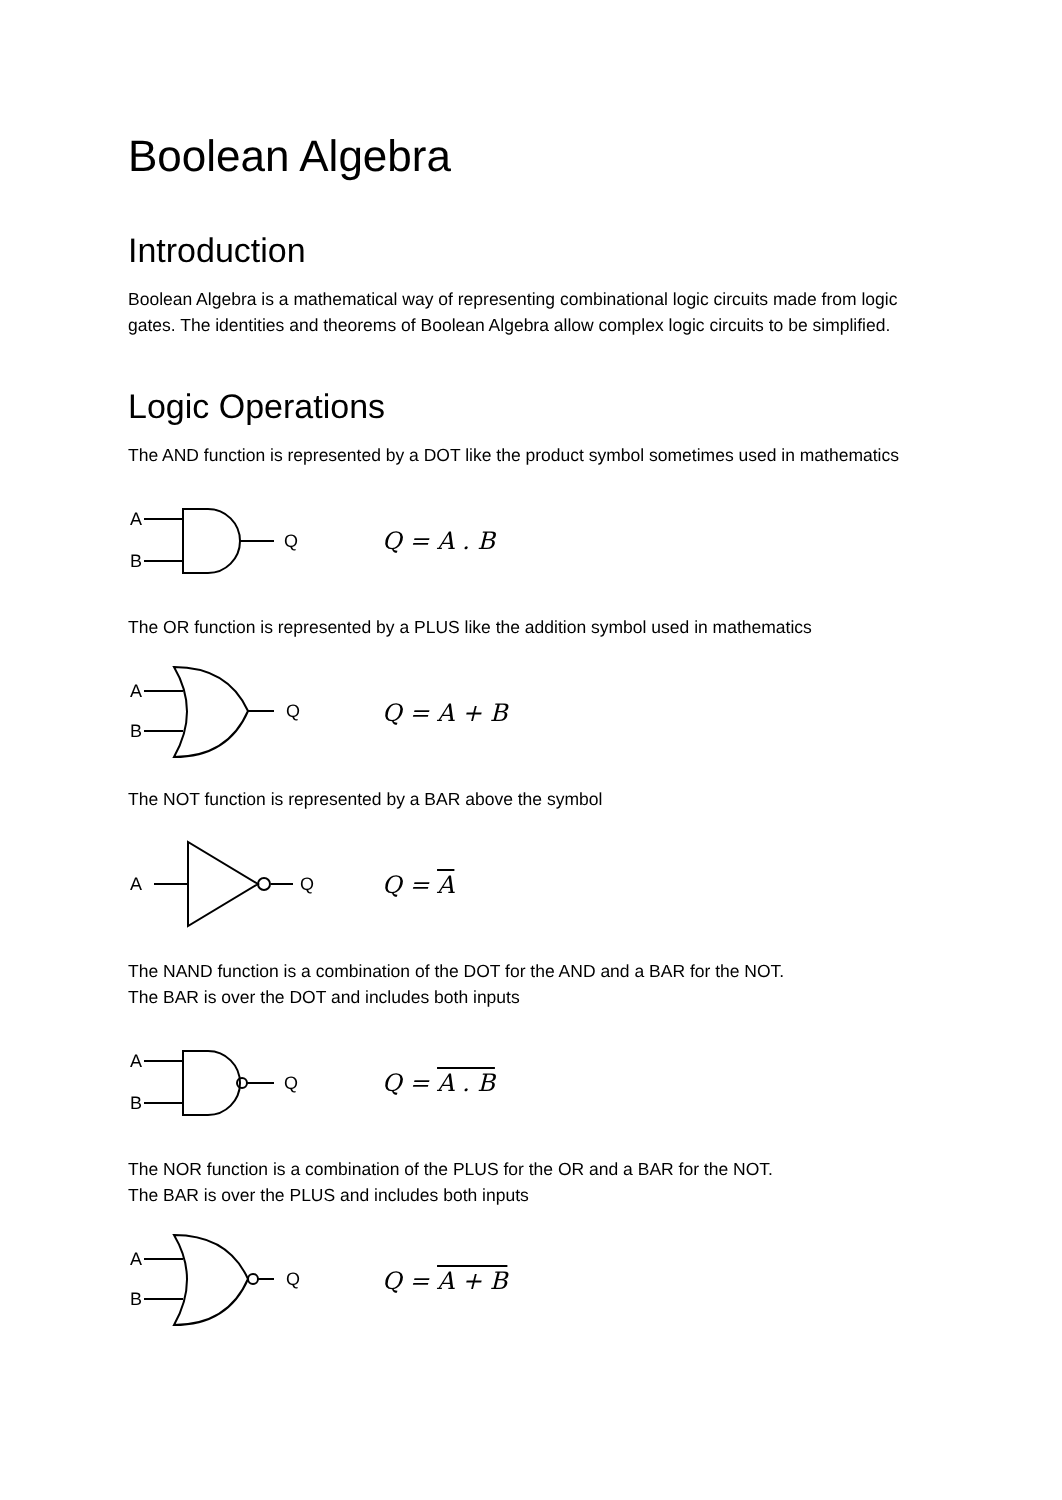Boolean Algebra
Introduction
Boolean Algebra is a mathematical way of representing combinational logic circuits made from logic gates. The identities and theorems of Boolean Algebra allow complex logic circuits to be simplified.
Logic Operations
The AND function is represented by a DOT like the product symbol sometimes used in mathematics
A
B
Q
Q = A . B
The OR function is represented by a PLUS like the addition symbol used in mathematics
A
B
Q
Q = A + B
The NOT function is represented by a BAR above the symbol
A
Q
Q = A
The NAND function is a combination of the DOT for the AND and a BAR for the NOT.
The BAR is over the DOT and includes both inputs
A
B
Q
Q = A . B
The NOR function is a combination of the PLUS for the OR and a BAR for the NOT.
The BAR is over the PLUS and includes both inputs
A
B
Q
Q = A + B